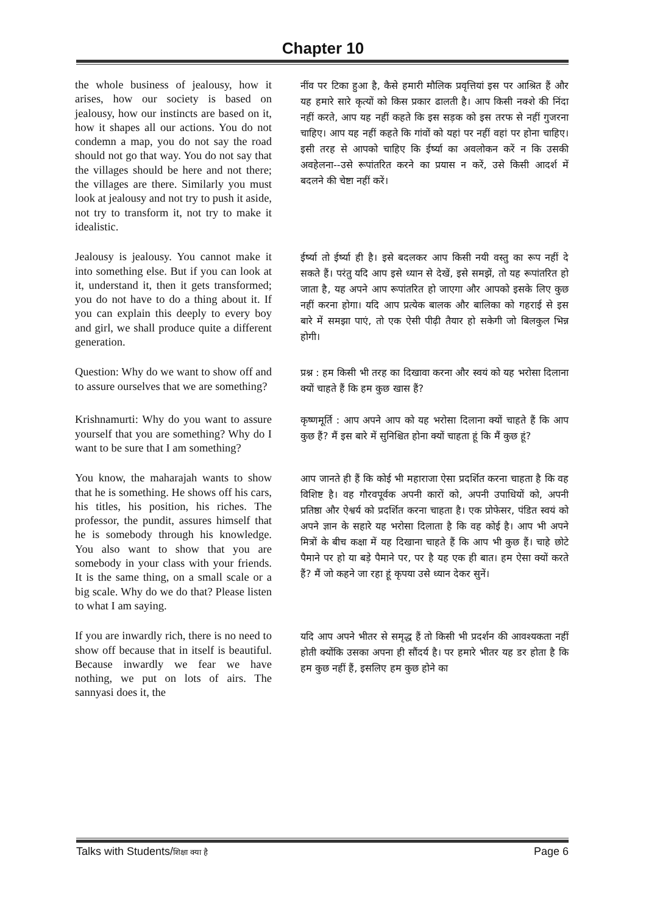Chapter 10
the whole business of jealousy, how it arises, how our society is based on jealousy, how our instincts are based on it, how it shapes all our actions. You do not condemn a map, you do not say the road should not go that way. You do not say that the villages should be here and not there; the villages are there. Similarly you must look at jealousy and not try to push it aside, not try to transform it, not try to make it idealistic.
नींव पर टिका हुआ है, कैसे हमारी मौलिक प्रवृत्तियां इस पर आश्रित हैं और यह हमारे सारे कृत्यों को किस प्रकार ढालती है। आप किसी नक्शे की निंदा नहीं करते, आप यह नहीं कहते कि इस सड़क को इस तरफ से नहीं गुजरना चाहिए। आप यह नहीं कहते कि गांवों को यहां पर नहीं वहां पर होना चाहिए। इसी तरह से आपको चाहिए कि ईर्ष्या का अवलोकन करें न कि उसकी अवहेलना--उसे रूपांतरित करने का प्रयास न करें, उसे किसी आदर्श में बदलने की चेष्टा नहीं करें।
Jealousy is jealousy. You cannot make it into something else. But if you can look at it, understand it, then it gets transformed; you do not have to do a thing about it. If you can explain this deeply to every boy and girl, we shall produce quite a different generation.
ईर्ष्या तो ईर्ष्या ही है। इसे बदलकर आप किसी नयी वस्तु का रूप नहीं दे सकते हैं। परंतु यदि आप इसे ध्यान से देखें, इसे समझें, तो यह रूपांतरित हो जाता है, यह अपने आप रूपांतरित हो जाएगा और आपको इसके लिए कुछ नहीं करना होगा। यदि आप प्रत्येक बालक और बालिका को गहराई से इस बारे में समझा पाएं, तो एक ऐसी पीढ़ी तैयार हो सकेगी जो बिलकुल भिन्न होगी।
Question: Why do we want to show off and to assure ourselves that we are something?
प्रश्न : हम किसी भी तरह का दिखावा करना और स्वयं को यह भरोसा दिलाना क्यों चाहते हैं कि हम कुछ खास हैं?
Krishnamurti: Why do you want to assure yourself that you are something? Why do I want to be sure that I am something?
कृष्णमूर्ति : आप अपने आप को यह भरोसा दिलाना क्यों चाहते हैं कि आप कुछ हैं? मैं इस बारे में सुनिश्चित होना क्यों चाहता हूं कि मैं कुछ हूं?
You know, the maharajah wants to show that he is something. He shows off his cars, his titles, his position, his riches. The professor, the pundit, assures himself that he is somebody through his knowledge. You also want to show that you are somebody in your class with your friends. It is the same thing, on a small scale or a big scale. Why do we do that? Please listen to what I am saying.
आप जानते ही हैं कि कोई भी महाराजा ऐसा प्रदर्शित करना चाहता है कि वह विशिष्ट है। वह गौरवपूर्वक अपनी कारों को, अपनी उपाधियों को, अपनी प्रतिष्ठा और ऐश्वर्य को प्रदर्शित करना चाहता है। एक प्रोफेसर, पंडित स्वयं को अपने ज्ञान के सहारे यह भरोसा दिलाता है कि वह कोई है। आप भी अपने मित्रों के बीच कक्षा में यह दिखाना चाहते हैं कि आप भी कुछ हैं। चाहे छोटे पैमाने पर हो या बड़े पैमाने पर, पर है यह एक ही बात। हम ऐसा क्यों करते हैं? मैं जो कहने जा रहा हूं कृपया उसे ध्यान देकर सुनें।
If you are inwardly rich, there is no need to show off because that in itself is beautiful. Because inwardly we fear we have nothing, we put on lots of airs. The sannyasi does it, the
यदि आप अपने भीतर से समृद्ध हैं तो किसी भी प्रदर्शन की आवश्यकता नहीं होती क्योंकि उसका अपना ही सौंदर्य है। पर हमारे भीतर यह डर होता है कि हम कुछ नहीं हैं, इसलिए हम कुछ होने का
Talks with Students/शिक्षा क्या है Page 6